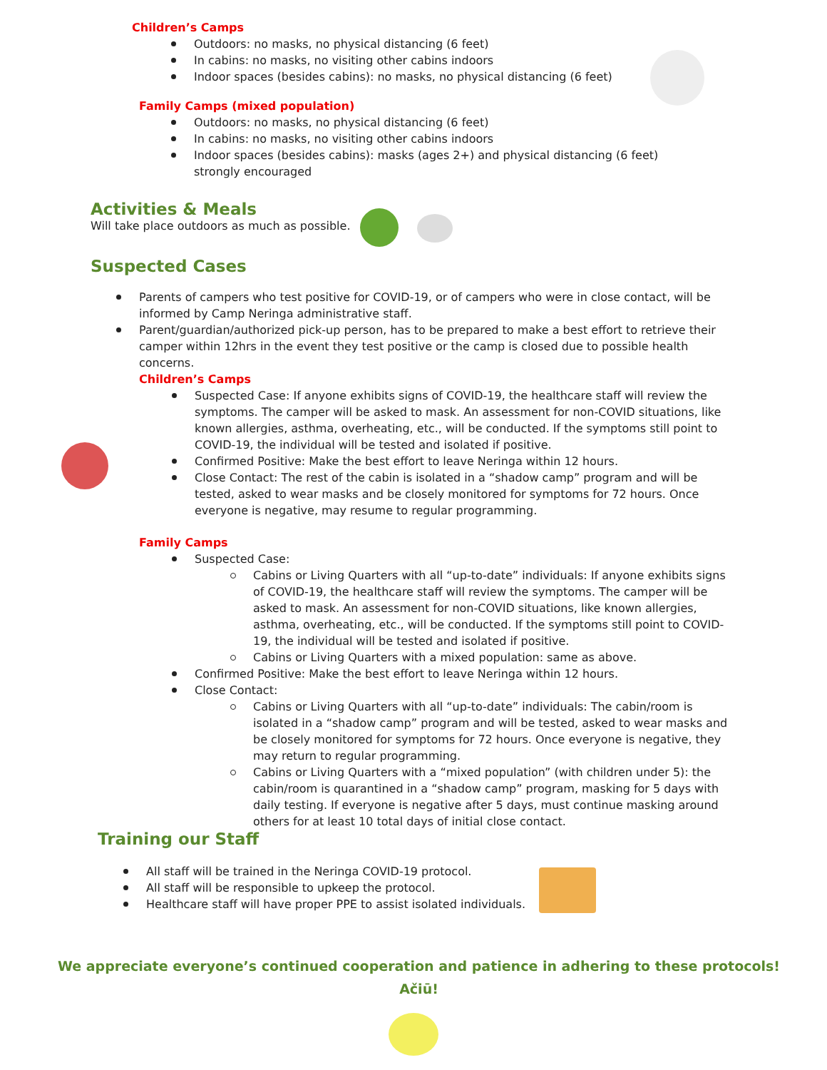Children’s Camps
Outdoors: no masks, no physical distancing (6 feet)
In cabins: no masks, no visiting other cabins indoors
Indoor spaces (besides cabins): no masks, no physical distancing (6 feet)
Family Camps (mixed population)
Outdoors: no masks, no physical distancing (6 feet)
In cabins: no masks, no visiting other cabins indoors
Indoor spaces (besides cabins): masks (ages 2+) and physical distancing (6 feet) strongly encouraged
Activities & Meals
Will take place outdoors as much as possible.
Suspected Cases
Parents of campers who test positive for COVID-19, or of campers who were in close contact, will be informed by Camp Neringa administrative staff.
Parent/guardian/authorized pick-up person, has to be prepared to make a best effort to retrieve their camper within 12hrs in the event they test positive or the camp is closed due to possible health concerns.
Children’s Camps
Suspected Case: If anyone exhibits signs of COVID-19, the healthcare staff will review the symptoms. The camper will be asked to mask. An assessment for non-COVID situations, like known allergies, asthma, overheating, etc., will be conducted. If the symptoms still point to COVID-19, the individual will be tested and isolated if positive.
Confirmed Positive: Make the best effort to leave Neringa within 12 hours.
Close Contact: The rest of the cabin is isolated in a “shadow camp” program and will be tested, asked to wear masks and be closely monitored for symptoms for 72 hours. Once everyone is negative, may resume to regular programming.
Family Camps
Suspected Case:
Cabins or Living Quarters with all “up-to-date” individuals: If anyone exhibits signs of COVID-19, the healthcare staff will review the symptoms. The camper will be asked to mask. An assessment for non-COVID situations, like known allergies, asthma, overheating, etc., will be conducted. If the symptoms still point to COVID-19, the individual will be tested and isolated if positive.
Cabins or Living Quarters with a mixed population: same as above.
Confirmed Positive: Make the best effort to leave Neringa within 12 hours.
Close Contact:
Cabins or Living Quarters with all “up-to-date” individuals: The cabin/room is isolated in a “shadow camp” program and will be tested, asked to wear masks and be closely monitored for symptoms for 72 hours. Once everyone is negative, they may return to regular programming.
Cabins or Living Quarters with a “mixed population” (with children under 5): the cabin/room is quarantined in a “shadow camp” program, masking for 5 days with daily testing. If everyone is negative after 5 days, must continue masking around others for at least 10 total days of initial close contact.
Training our Staff
All staff will be trained in the Neringa COVID-19 protocol.
All staff will be responsible to upkeep the protocol.
Healthcare staff will have proper PPE to assist isolated individuals.
We appreciate everyone’s continued cooperation and patience in adhering to these protocols!
Ačiū!